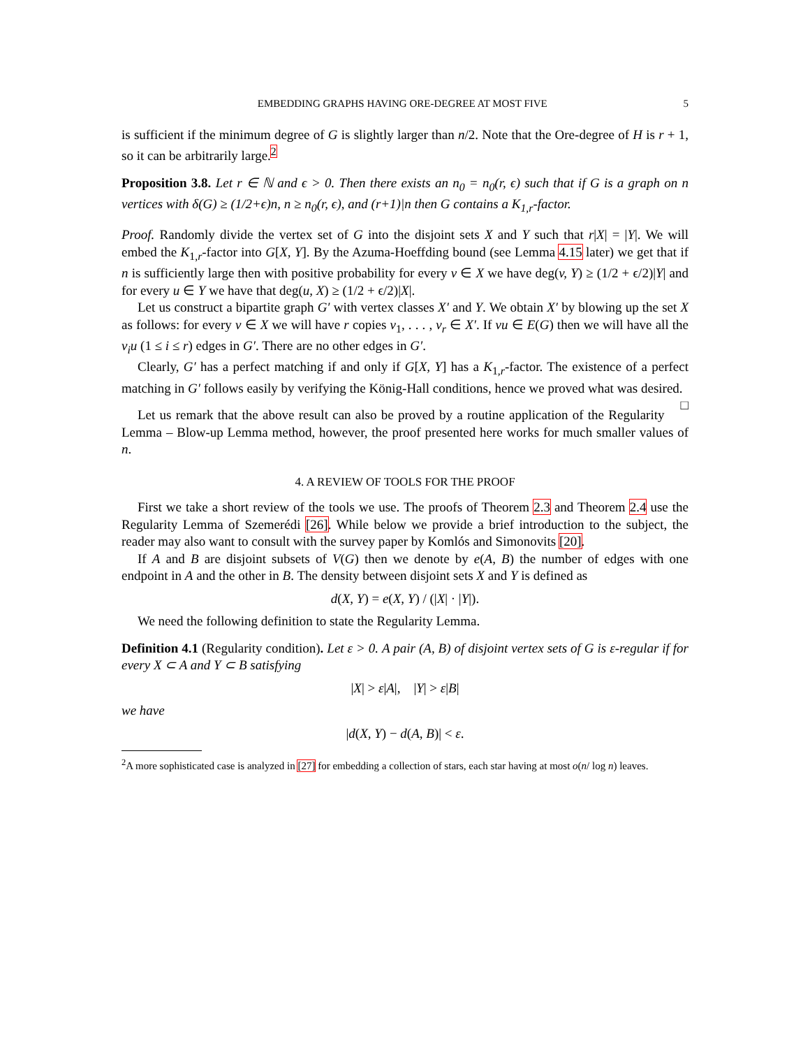EMBEDDING GRAPHS HAVING ORE-DEGREE AT MOST FIVE 5
is sufficient if the minimum degree of G is slightly larger than n/2. Note that the Ore-degree of H is r + 1, so it can be arbitrarily large.<sup>2</sup>
Proposition 3.8. Let r ∈ ℕ and ϵ > 0. Then there exists an n<sub>0</sub> = n<sub>0</sub>(r, ϵ) such that if G is a graph on n vertices with δ(G) ≥ (1/2+ϵ)n, n ≥ n<sub>0</sub>(r, ϵ), and (r+1)|n then G contains a K<sub>1,r</sub>-factor.
Proof. Randomly divide the vertex set of G into the disjoint sets X and Y such that r|X| = |Y|. We will embed the K<sub>1,r</sub>-factor into G[X, Y]. By the Azuma-Hoeffding bound (see Lemma 4.15 later) we get that if n is sufficiently large then with positive probability for every v ∈ X we have deg(v, Y) ≥ (1/2 + ϵ/2)|Y| and for every u ∈ Y we have that deg(u, X) ≥ (1/2 + ϵ/2)|X|.
Let us construct a bipartite graph G′ with vertex classes X′ and Y. We obtain X′ by blowing up the set X as follows: for every v ∈ X we will have r copies v<sub>1</sub>, . . . , v<sub>r</sub> ∈ X′. If vu ∈ E(G) then we will have all the v<sub>i</sub>u (1 ≤ i ≤ r) edges in G′. There are no other edges in G′.
Clearly, G′ has a perfect matching if and only if G[X, Y] has a K<sub>1,r</sub>-factor. The existence of a perfect matching in G′ follows easily by verifying the König-Hall conditions, hence we proved what was desired. □
Let us remark that the above result can also be proved by a routine application of the Regularity Lemma – Blow-up Lemma method, however, the proof presented here works for much smaller values of n.
4. A REVIEW OF TOOLS FOR THE PROOF
First we take a short review of the tools we use. The proofs of Theorem 2.3 and Theorem 2.4 use the Regularity Lemma of Szemerédi [26]. While below we provide a brief introduction to the subject, the reader may also want to consult with the survey paper by Komlós and Simonovits [20].
If A and B are disjoint subsets of V(G) then we denote by e(A, B) the number of edges with one endpoint in A and the other in B. The density between disjoint sets X and Y is defined as
d(X, Y) = e(X, Y) / (|X| · |Y|).
We need the following definition to state the Regularity Lemma.
Definition 4.1 (Regularity condition). Let ε > 0. A pair (A, B) of disjoint vertex sets of G is ε-regular if for every X ⊂ A and Y ⊂ B satisfying
|X| > ε|A|, |Y| > ε|B|
we have
|d(X, Y) − d(A, B)| < ε.
<sup>2</sup> A more sophisticated case is analyzed in [27] for embedding a collection of stars, each star having at most o(n/ log n) leaves.